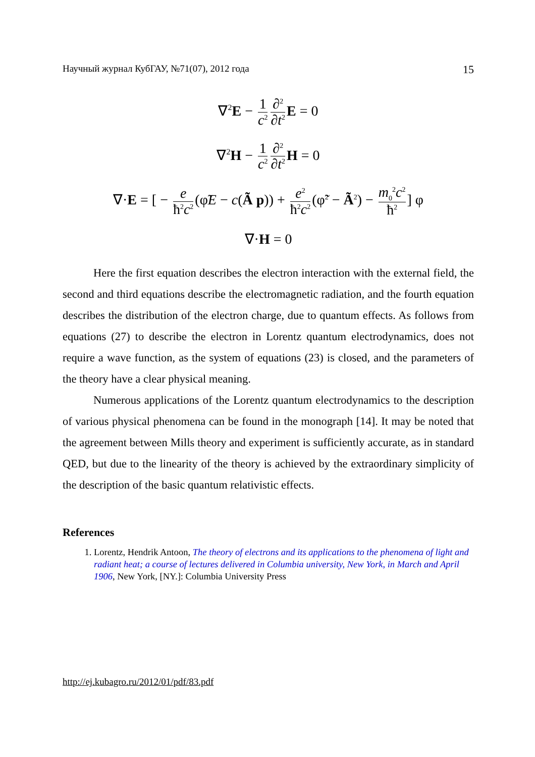Научный журнал КубГАУ, №71(07), 2012 года 15
∇<sup>2</sup>E − 1 c<sup>2</sup> ∂<sup>2</sup> ∂t<sup>2</sup> E = 0
∇<sup>2</sup>H − 1 c<sup>2</sup> ∂<sup>2</sup> ∂t<sup>2</sup> H = 0
∇·E = [ − e ħ<sup>2</sup>c<sup>2</sup> (φ̃E − c(Ã p)) + e<sup>2</sup> ħ<sup>2</sup>c<sup>2</sup> (φ̃<sup>2</sup> − Ã<sup>2</sup>) − m<sub>0</sub><sup>2</sup>c<sup>2</sup> ħ<sup>2</sup>] φ
∇·H = 0
Here the first equation describes the electron interaction with the external field, the second and third equations describe the electromagnetic radiation, and the fourth equation describes the distribution of the electron charge, due to quantum effects. As follows from equations (27) to describe the electron in Lorentz quantum electrodynamics, does not require a wave function, as the system of equations (23) is closed, and the parameters of the theory have a clear physical meaning.
Numerous applications of the Lorentz quantum electrodynamics to the description of various physical phenomena can be found in the monograph [14]. It may be noted that the agreement between Mills theory and experiment is sufficiently accurate, as in standard QED, but due to the linearity of the theory is achieved by the extraordinary simplicity of the description of the basic quantum relativistic effects.
References
1. Lorentz, Hendrik Antoon, The theory of electrons and its applications to the phenomena of light and radiant heat; a course of lectures delivered in Columbia university, New York, in March and April 1906, New York, [NY.]: Columbia University Press
http://ej.kubagro.ru/2012/01/pdf/83.pdf